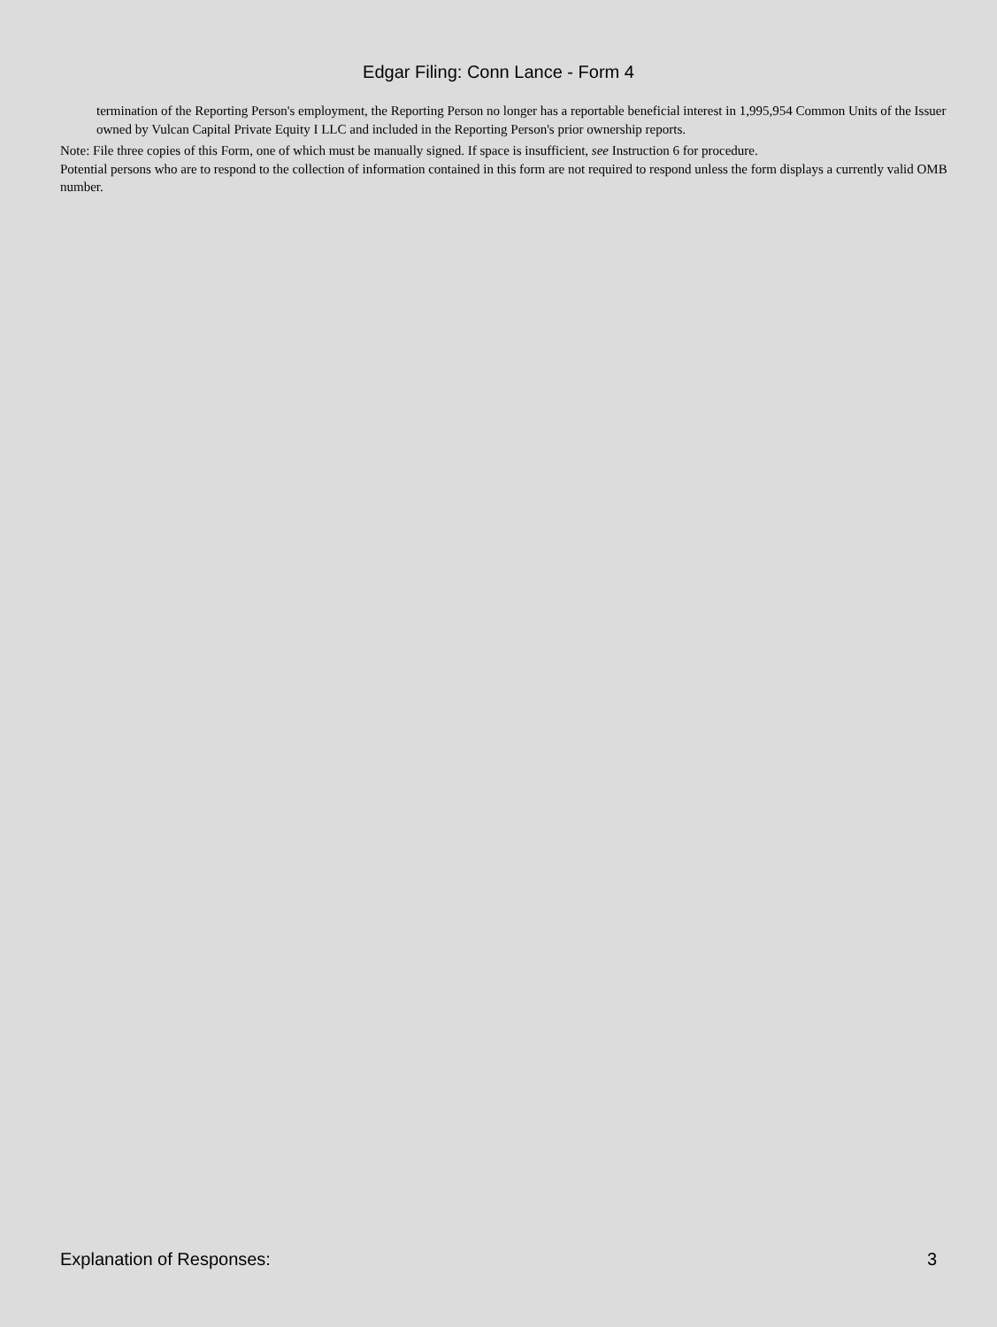Edgar Filing: Conn Lance - Form 4
termination of the Reporting Person's employment, the Reporting Person no longer has a reportable beneficial interest in 1,995,954 Common Units of the Issuer owned by Vulcan Capital Private Equity I LLC and included in the Reporting Person's prior ownership reports.
Note: File three copies of this Form, one of which must be manually signed. If space is insufficient, see Instruction 6 for procedure.
Potential persons who are to respond to the collection of information contained in this form are not required to respond unless the form displays a currently valid OMB number.
Explanation of Responses: 3